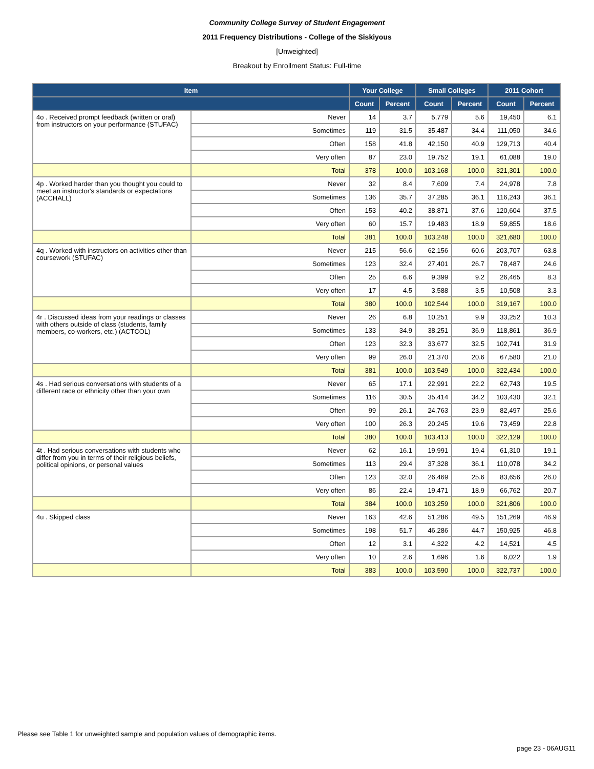Community College Survey of Student Engagement
2011 Frequency Distributions - College of the Siskiyous
[Unweighted]
Breakout by Enrollment Status: Full-time
| Item | | Your College | | Small Colleges | | 2011 Cohort | |
| --- | --- | --- | --- | --- | --- | --- | --- |
| | | Count | Percent | Count | Percent | Count | Percent |
| 4o . Received prompt feedback (written or oral) from instructors on your performance (STUFAC) | Never | 14 | 3.7 | 5,779 | 5.6 | 19,450 | 6.1 |
| | Sometimes | 119 | 31.5 | 35,487 | 34.4 | 111,050 | 34.6 |
| | Often | 158 | 41.8 | 42,150 | 40.9 | 129,713 | 40.4 |
| | Very often | 87 | 23.0 | 19,752 | 19.1 | 61,088 | 19.0 |
| | Total | 378 | 100.0 | 103,168 | 100.0 | 321,301 | 100.0 |
| 4p . Worked harder than you thought you could to meet an instructor's standards or expectations (ACCHALL) | Never | 32 | 8.4 | 7,609 | 7.4 | 24,978 | 7.8 |
| | Sometimes | 136 | 35.7 | 37,285 | 36.1 | 116,243 | 36.1 |
| | Often | 153 | 40.2 | 38,871 | 37.6 | 120,604 | 37.5 |
| | Very often | 60 | 15.7 | 19,483 | 18.9 | 59,855 | 18.6 |
| | Total | 381 | 100.0 | 103,248 | 100.0 | 321,680 | 100.0 |
| 4q . Worked with instructors on activities other than coursework (STUFAC) | Never | 215 | 56.6 | 62,156 | 60.6 | 203,707 | 63.8 |
| | Sometimes | 123 | 32.4 | 27,401 | 26.7 | 78,487 | 24.6 |
| | Often | 25 | 6.6 | 9,399 | 9.2 | 26,465 | 8.3 |
| | Very often | 17 | 4.5 | 3,588 | 3.5 | 10,508 | 3.3 |
| | Total | 380 | 100.0 | 102,544 | 100.0 | 319,167 | 100.0 |
| 4r . Discussed ideas from your readings or classes with others outside of class (students, family members, co-workers, etc.) (ACTCOL) | Never | 26 | 6.8 | 10,251 | 9.9 | 33,252 | 10.3 |
| | Sometimes | 133 | 34.9 | 38,251 | 36.9 | 118,861 | 36.9 |
| | Often | 123 | 32.3 | 33,677 | 32.5 | 102,741 | 31.9 |
| | Very often | 99 | 26.0 | 21,370 | 20.6 | 67,580 | 21.0 |
| | Total | 381 | 100.0 | 103,549 | 100.0 | 322,434 | 100.0 |
| 4s . Had serious conversations with students of a different race or ethnicity other than your own | Never | 65 | 17.1 | 22,991 | 22.2 | 62,743 | 19.5 |
| | Sometimes | 116 | 30.5 | 35,414 | 34.2 | 103,430 | 32.1 |
| | Often | 99 | 26.1 | 24,763 | 23.9 | 82,497 | 25.6 |
| | Very often | 100 | 26.3 | 20,245 | 19.6 | 73,459 | 22.8 |
| | Total | 380 | 100.0 | 103,413 | 100.0 | 322,129 | 100.0 |
| 4t . Had serious conversations with students who differ from you in terms of their religious beliefs, political opinions, or personal values | Never | 62 | 16.1 | 19,991 | 19.4 | 61,310 | 19.1 |
| | Sometimes | 113 | 29.4 | 37,328 | 36.1 | 110,078 | 34.2 |
| | Often | 123 | 32.0 | 26,469 | 25.6 | 83,656 | 26.0 |
| | Very often | 86 | 22.4 | 19,471 | 18.9 | 66,762 | 20.7 |
| | Total | 384 | 100.0 | 103,259 | 100.0 | 321,806 | 100.0 |
| 4u . Skipped class | Never | 163 | 42.6 | 51,286 | 49.5 | 151,269 | 46.9 |
| | Sometimes | 198 | 51.7 | 46,286 | 44.7 | 150,925 | 46.8 |
| | Often | 12 | 3.1 | 4,322 | 4.2 | 14,521 | 4.5 |
| | Very often | 10 | 2.6 | 1,696 | 1.6 | 6,022 | 1.9 |
| | Total | 383 | 100.0 | 103,590 | 100.0 | 322,737 | 100.0 |
Please see Table 1 for unweighted sample and population values of demographic items.
page 23 - 06AUG11